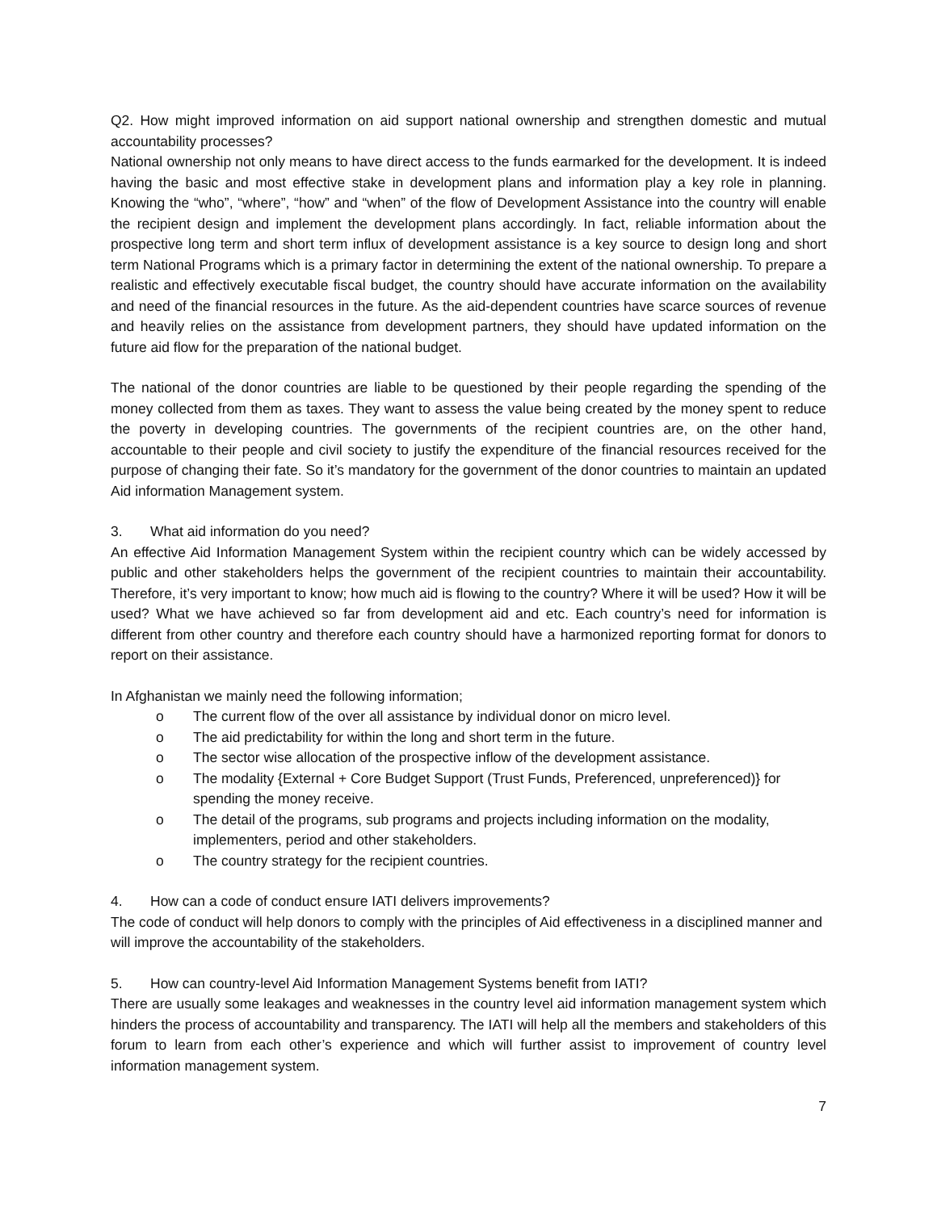Q2. How might improved information on aid support national ownership and strengthen domestic and mutual accountability processes?
National ownership not only means to have direct access to the funds earmarked for the development. It is indeed having the basic and most effective stake in development plans and information play a key role in planning. Knowing the “who”, “where”, “how” and “when” of the flow of Development Assistance into the country will enable the recipient design and implement the development plans accordingly. In fact, reliable information about the prospective long term and short term influx of development assistance is a key source to design long and short term National Programs which is a primary factor in determining the extent of the national ownership. To prepare a realistic and effectively executable fiscal budget, the country should have accurate information on the availability and need of the financial resources in the future. As the aid-dependent countries have scarce sources of revenue and heavily relies on the assistance from development partners, they should have updated information on the future aid flow for the preparation of the national budget.
The national of the donor countries are liable to be questioned by their people regarding the spending of the money collected from them as taxes. They want to assess the value being created by the money spent to reduce the poverty in developing countries. The governments of the recipient countries are, on the other hand, accountable to their people and civil society to justify the expenditure of the financial resources received for the purpose of changing their fate. So it’s mandatory for the government of the donor countries to maintain an updated Aid information Management system.
3. What aid information do you need?
An effective Aid Information Management System within the recipient country which can be widely accessed by public and other stakeholders helps the government of the recipient countries to maintain their accountability. Therefore, it’s very important to know; how much aid is flowing to the country? Where it will be used? How it will be used? What we have achieved so far from development aid and etc. Each country’s need for information is different from other country and therefore each country should have a harmonized reporting format for donors to report on their assistance.
In Afghanistan we mainly need the following information;
o The current flow of the over all assistance by individual donor on micro level.
o The aid predictability for within the long and short term in the future.
o The sector wise allocation of the prospective inflow of the development assistance.
o The modality {External + Core Budget Support (Trust Funds, Preferenced, unpreferenced)} for spending the money receive.
o The detail of the programs, sub programs and projects including information on the modality, implementers, period and other stakeholders.
o The country strategy for the recipient countries.
4. How can a code of conduct ensure IATI delivers improvements?
The code of conduct will help donors to comply with the principles of Aid effectiveness in a disciplined manner and will improve the accountability of the stakeholders.
5. How can country-level Aid Information Management Systems benefit from IATI?
There are usually some leakages and weaknesses in the country level aid information management system which hinders the process of accountability and transparency. The IATI will help all the members and stakeholders of this forum to learn from each other’s experience and which will further assist to improvement of country level information management system.
7